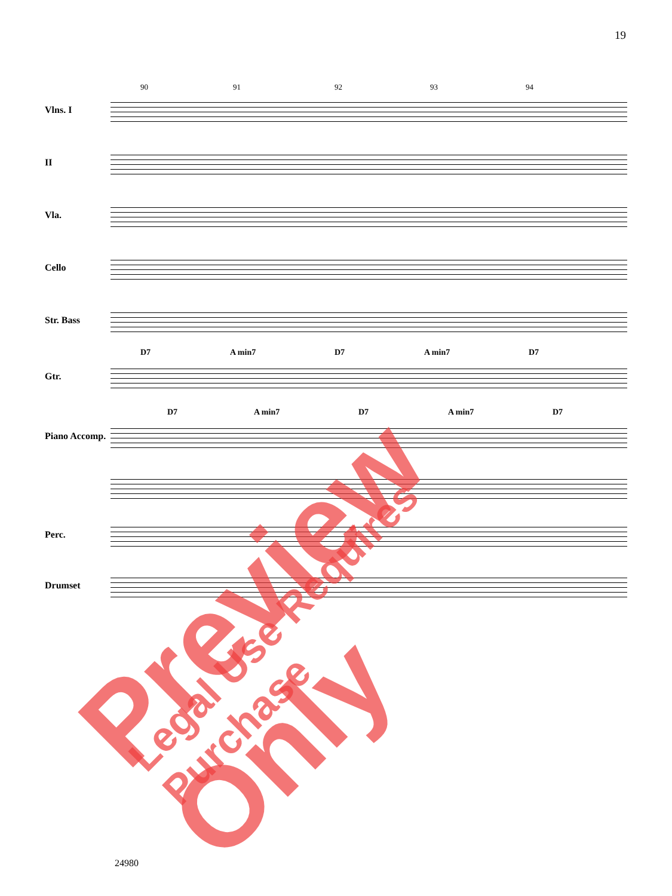19
Vlns. I
90 91 92 93 94
II
Vla.
Cello
Str. Bass
Gtr.
D7 A min7 D7 A min7 D7
Piano Accomp.
D7 A min7 D7 A min7 D7
Perc.
Drumset
24980
Preview Only Legal Use Requires Purchase